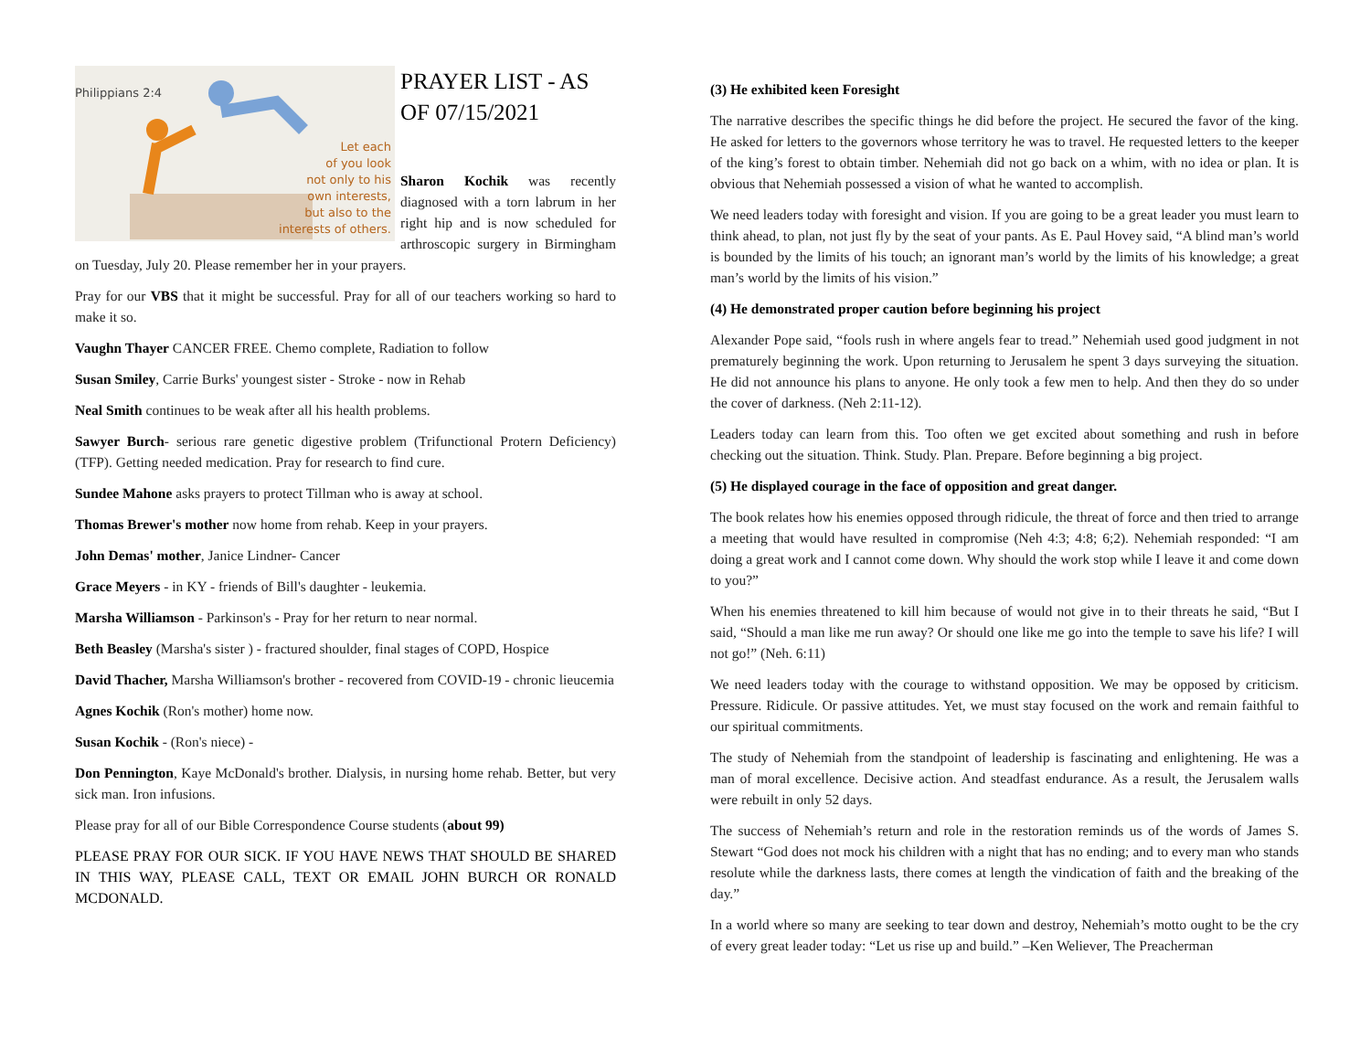Philippians 2:4
Let each
of you look
not only to his
own interests,
but also to the
interests of others.
PRAYER LIST - AS
OF 07/15/2021
Sharon Kochik was recently diagnosed with a torn labrum in her right hip and is now scheduled for arthroscopic surgery in Birmingham on Tuesday, July 20. Please remember her in your prayers.
Pray for our VBS that it might be successful. Pray for all of our teachers working so hard to make it so.
Vaughn Thayer CANCER FREE. Chemo complete, Radiation to follow
Susan Smiley, Carrie Burks' youngest sister - Stroke - now in Rehab
Neal Smith continues to be weak after all his health problems.
Sawyer Burch- serious rare genetic digestive problem (Trifunctional Protern Deficiency) (TFP). Getting needed medication. Pray for research to find cure.
Sundee Mahone asks prayers to protect Tillman who is away at school.
Thomas Brewer's mother now home from rehab. Keep in your prayers.
John Demas' mother, Janice Lindner- Cancer
Grace Meyers - in KY - friends of Bill's daughter - leukemia.
Marsha Williamson - Parkinson's - Pray for her return to near normal.
Beth Beasley (Marsha's sister ) - fractured shoulder, final stages of COPD, Hospice
David Thacher, Marsha Williamson's brother - recovered from COVID-19 - chronic lieucemia
Agnes Kochik (Ron's mother) home now.
Susan Kochik - (Ron's niece) -
Don Pennington, Kaye McDonald's brother. Dialysis, in nursing home rehab. Better, but very sick man. Iron infusions.
Please pray for all of our Bible Correspondence Course students (about 99)
PLEASE PRAY FOR OUR SICK. IF YOU HAVE NEWS THAT SHOULD BE SHARED IN THIS WAY, PLEASE CALL, TEXT OR EMAIL JOHN BURCH OR RONALD MCDONALD.
(3) He exhibited keen Foresight
The narrative describes the specific things he did before the project. He secured the favor of the king. He asked for letters to the governors whose territory he was to travel. He requested letters to the keeper of the king’s forest to obtain timber. Nehemiah did not go back on a whim, with no idea or plan. It is obvious that Nehemiah possessed a vision of what he wanted to accomplish.
We need leaders today with foresight and vision. If you are going to be a great leader you must learn to think ahead, to plan, not just fly by the seat of your pants. As E. Paul Hovey said, “A blind man’s world is bounded by the limits of his touch; an ignorant man’s world by the limits of his knowledge; a great man’s world by the limits of his vision.”
(4) He demonstrated proper caution before beginning his project
Alexander Pope said, “fools rush in where angels fear to tread.” Nehemiah used good judgment in not prematurely beginning the work. Upon returning to Jerusalem he spent 3 days surveying the situation. He did not announce his plans to anyone. He only took a few men to help. And then they do so under the cover of darkness. (Neh 2:11-12).
Leaders today can learn from this. Too often we get excited about something and rush in before checking out the situation. Think. Study. Plan. Prepare. Before beginning a big project.
(5) He displayed courage in the face of opposition and great danger.
The book relates how his enemies opposed through ridicule, the threat of force and then tried to arrange a meeting that would have resulted in compromise (Neh 4:3; 4:8; 6;2). Nehemiah responded: “I am doing a great work and I cannot come down. Why should the work stop while I leave it and come down to you?”
When his enemies threatened to kill him because of would not give in to their threats he said, “But I said, “Should a man like me run away? Or should one like me go into the temple to save his life? I will not go!” (Neh. 6:11)
We need leaders today with the courage to withstand opposition. We may be opposed by criticism. Pressure. Ridicule. Or passive attitudes. Yet, we must stay focused on the work and remain faithful to our spiritual commitments.
The study of Nehemiah from the standpoint of leadership is fascinating and enlightening. He was a man of moral excellence. Decisive action. And steadfast endurance. As a result, the Jerusalem walls were rebuilt in only 52 days.
The success of Nehemiah’s return and role in the restoration reminds us of the words of James S. Stewart “God does not mock his children with a night that has no ending; and to every man who stands resolute while the darkness lasts, there comes at length the vindication of faith and the breaking of the day.”
In a world where so many are seeking to tear down and destroy, Nehemiah’s motto ought to be the cry of every great leader today: “Let us rise up and build.” –Ken Weliever, The Preacherman